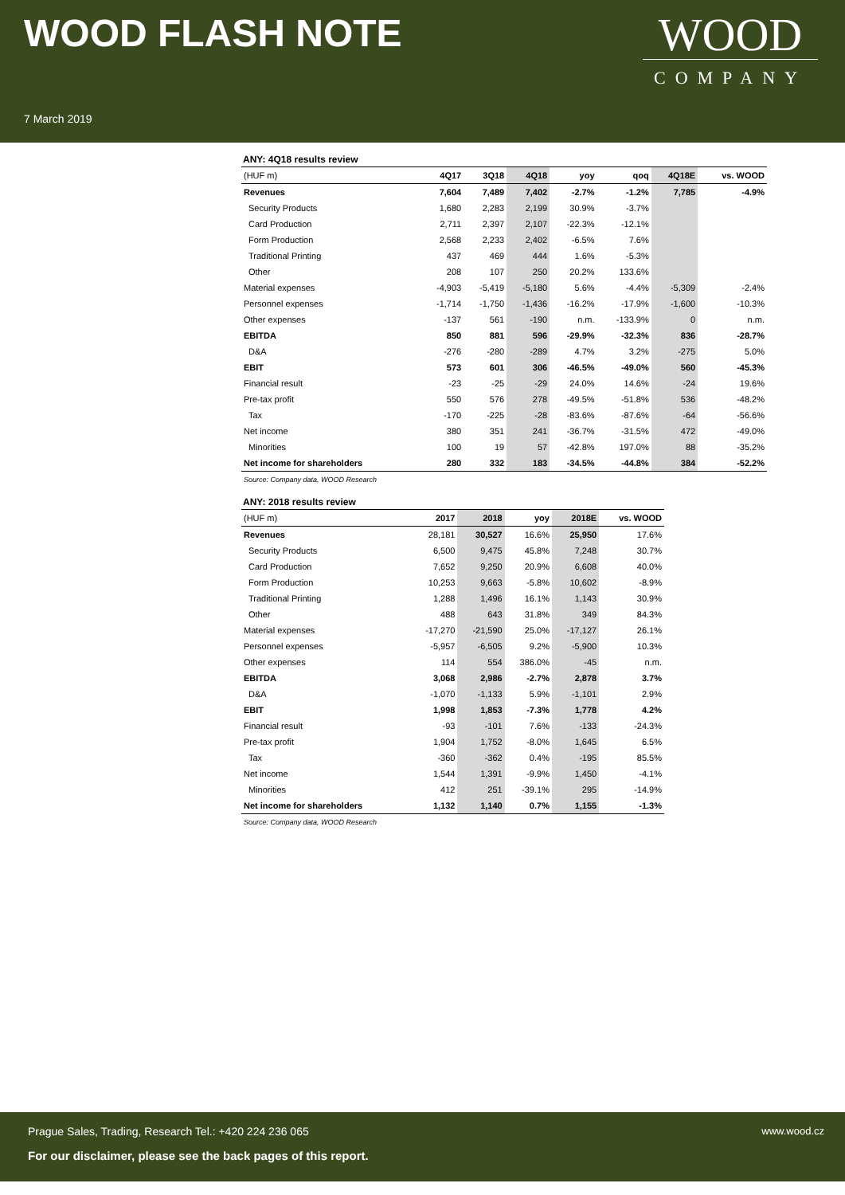WOOD FLASH NOTE
7 March 2019
WOOD
COMPANY
ANY: 4Q18 results review
| (HUF m) | 4Q17 | 3Q18 | 4Q18 | yoy | qoq | 4Q18E | vs. WOOD |
| --- | --- | --- | --- | --- | --- | --- | --- |
| Revenues | 7,604 | 7,489 | 7,402 | -2.7% | -1.2% | 7,785 | -4.9% |
| Security Products | 1,680 | 2,283 | 2,199 | 30.9% | -3.7% | | |
| Card Production | 2,711 | 2,397 | 2,107 | -22.3% | -12.1% | | |
| Form Production | 2,568 | 2,233 | 2,402 | -6.5% | 7.6% | | |
| Traditional Printing | 437 | 469 | 444 | 1.6% | -5.3% | | |
| Other | 208 | 107 | 250 | 20.2% | 133.6% | | |
| Material expenses | -4,903 | -5,419 | -5,180 | 5.6% | -4.4% | -5,309 | -2.4% |
| Personnel expenses | -1,714 | -1,750 | -1,436 | -16.2% | -17.9% | -1,600 | -10.3% |
| Other expenses | -137 | 561 | -190 | n.m. | -133.9% | 0 | n.m. |
| EBITDA | 850 | 881 | 596 | -29.9% | -32.3% | 836 | -28.7% |
| D&A | -276 | -280 | -289 | 4.7% | 3.2% | -275 | 5.0% |
| EBIT | 573 | 601 | 306 | -46.5% | -49.0% | 560 | -45.3% |
| Financial result | -23 | -25 | -29 | 24.0% | 14.6% | -24 | 19.6% |
| Pre-tax profit | 550 | 576 | 278 | -49.5% | -51.8% | 536 | -48.2% |
| Tax | -170 | -225 | -28 | -83.6% | -87.6% | -64 | -56.6% |
| Net income | 380 | 351 | 241 | -36.7% | -31.5% | 472 | -49.0% |
| Minorities | 100 | 19 | 57 | -42.8% | 197.0% | 88 | -35.2% |
| Net income for shareholders | 280 | 332 | 183 | -34.5% | -44.8% | 384 | -52.2% |
Source: Company data, WOOD Research
ANY: 2018 results review
| (HUF m) | 2017 | 2018 | yoy | 2018E | vs. WOOD |
| --- | --- | --- | --- | --- | --- |
| Revenues | 28,181 | 30,527 | 16.6% | 25,950 | 17.6% |
| Security Products | 6,500 | 9,475 | 45.8% | 7,248 | 30.7% |
| Card Production | 7,652 | 9,250 | 20.9% | 6,608 | 40.0% |
| Form Production | 10,253 | 9,663 | -5.8% | 10,602 | -8.9% |
| Traditional Printing | 1,288 | 1,496 | 16.1% | 1,143 | 30.9% |
| Other | 488 | 643 | 31.8% | 349 | 84.3% |
| Material expenses | -17,270 | -21,590 | 25.0% | -17,127 | 26.1% |
| Personnel expenses | -5,957 | -6,505 | 9.2% | -5,900 | 10.3% |
| Other expenses | 114 | 554 | 386.0% | -45 | n.m. |
| EBITDA | 3,068 | 2,986 | -2.7% | 2,878 | 3.7% |
| D&A | -1,070 | -1,133 | 5.9% | -1,101 | 2.9% |
| EBIT | 1,998 | 1,853 | -7.3% | 1,778 | 4.2% |
| Financial result | -93 | -101 | 7.6% | -133 | -24.3% |
| Pre-tax profit | 1,904 | 1,752 | -8.0% | 1,645 | 6.5% |
| Tax | -360 | -362 | 0.4% | -195 | 85.5% |
| Net income | 1,544 | 1,391 | -9.9% | 1,450 | -4.1% |
| Minorities | 412 | 251 | -39.1% | 295 | -14.9% |
| Net income for shareholders | 1,132 | 1,140 | 0.7% | 1,155 | -1.3% |
Source: Company data, WOOD Research
Prague Sales, Trading, Research Tel.: +420 224 236 065
www.wood.cz
For our disclaimer, please see the back pages of this report.